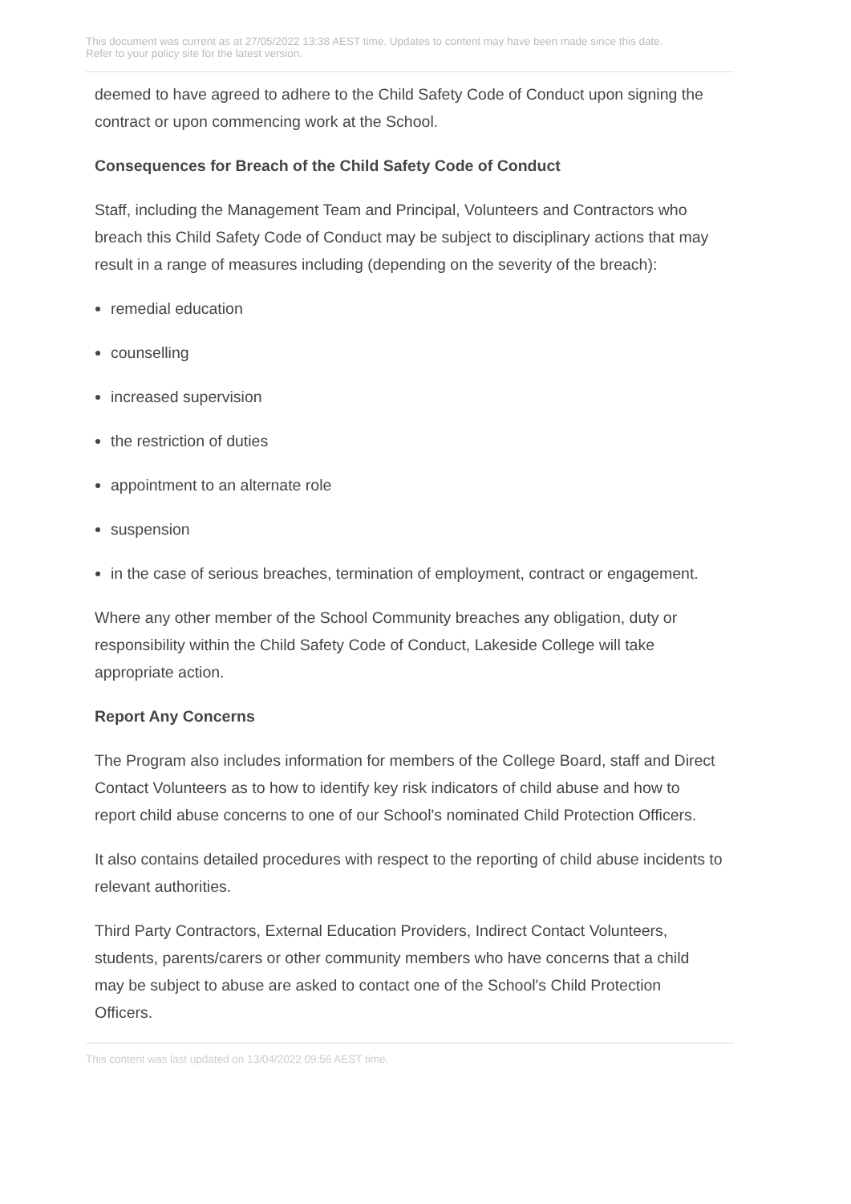This document was current as at 27/05/2022 13:38 AEST time. Updates to content may have been made since this date.
Refer to your policy site for the latest version.
deemed to have agreed to adhere to the Child Safety Code of Conduct upon signing the contract or upon commencing work at the School.
Consequences for Breach of the Child Safety Code of Conduct
Staff, including the Management Team and Principal, Volunteers and Contractors who breach this Child Safety Code of Conduct may be subject to disciplinary actions that may result in a range of measures including (depending on the severity of the breach):
remedial education
counselling
increased supervision
the restriction of duties
appointment to an alternate role
suspension
in the case of serious breaches, termination of employment, contract or engagement.
Where any other member of the School Community breaches any obligation, duty or responsibility within the Child Safety Code of Conduct, Lakeside College will take appropriate action.
Report Any Concerns
The Program also includes information for members of the College Board, staff and Direct Contact Volunteers as to how to identify key risk indicators of child abuse and how to report child abuse concerns to one of our School's nominated Child Protection Officers.
It also contains detailed procedures with respect to the reporting of child abuse incidents to relevant authorities.
Third Party Contractors, External Education Providers, Indirect Contact Volunteers, students, parents/carers or other community members who have concerns that a child may be subject to abuse are asked to contact one of the School's Child Protection Officers.
This content was last updated on 13/04/2022 09:56 AEST time.